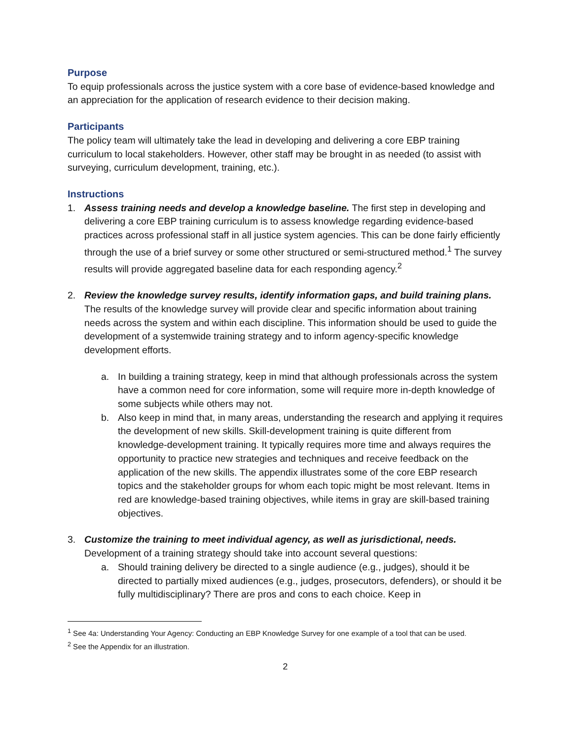Purpose
To equip professionals across the justice system with a core base of evidence-based knowledge and an appreciation for the application of research evidence to their decision making.
Participants
The policy team will ultimately take the lead in developing and delivering a core EBP training curriculum to local stakeholders. However, other staff may be brought in as needed (to assist with surveying, curriculum development, training, etc.).
Instructions
1. Assess training needs and develop a knowledge baseline. The first step in developing and delivering a core EBP training curriculum is to assess knowledge regarding evidence-based practices across professional staff in all justice system agencies. This can be done fairly efficiently through the use of a brief survey or some other structured or semi-structured method.<sup>1</sup> The survey results will provide aggregated baseline data for each responding agency.<sup>2</sup>
2. Review the knowledge survey results, identify information gaps, and build training plans. The results of the knowledge survey will provide clear and specific information about training needs across the system and within each discipline. This information should be used to guide the development of a systemwide training strategy and to inform agency-specific knowledge development efforts.
a. In building a training strategy, keep in mind that although professionals across the system have a common need for core information, some will require more in-depth knowledge of some subjects while others may not.
b. Also keep in mind that, in many areas, understanding the research and applying it requires the development of new skills. Skill-development training is quite different from knowledge-development training. It typically requires more time and always requires the opportunity to practice new strategies and techniques and receive feedback on the application of the new skills. The appendix illustrates some of the core EBP research topics and the stakeholder groups for whom each topic might be most relevant. Items in red are knowledge-based training objectives, while items in gray are skill-based training objectives.
3. Customize the training to meet individual agency, as well as jurisdictional, needs. Development of a training strategy should take into account several questions:
a. Should training delivery be directed to a single audience (e.g., judges), should it be directed to partially mixed audiences (e.g., judges, prosecutors, defenders), or should it be fully multidisciplinary? There are pros and cons to each choice. Keep in
<sup>1</sup> See 4a: Understanding Your Agency: Conducting an EBP Knowledge Survey for one example of a tool that can be used.
<sup>2</sup> See the Appendix for an illustration.
2